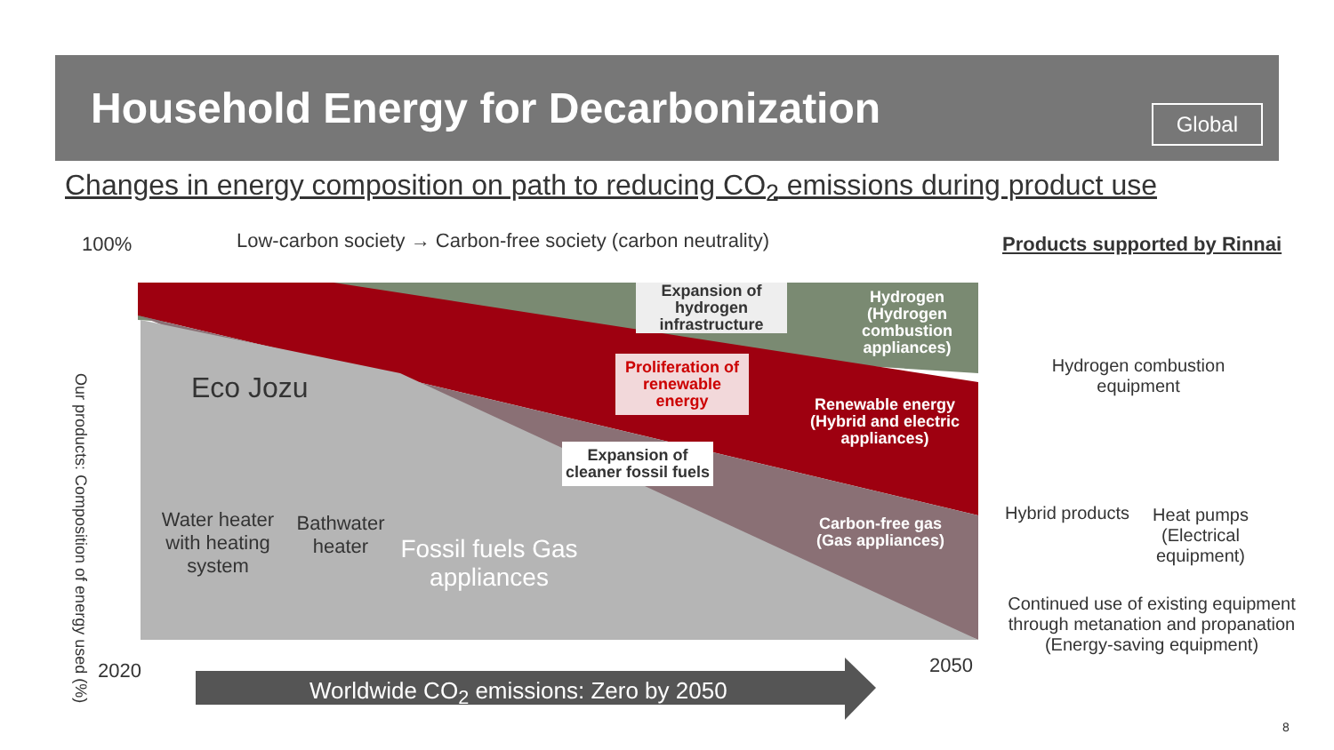Household Energy for Decarbonization
Global
Changes in energy composition on path to reducing CO<sub>2</sub> emissions during product use
100%
Low-carbon society → Carbon-free society (carbon neutrality)
Products supported by Rinnai
Our products: Composition of energy used (%)
Expansion of hydrogen infrastructure
Hydrogen (Hydrogen combustion appliances)
Proliferation of renewable energy
Renewable energy (Hybrid and electric appliances)
Expansion of cleaner fossil fuels
Carbon-free gas (Gas appliances)
Eco Jozu
Water heater with heating system
Bathwater heater
Fossil fuels Gas appliances
2020 2050
Worldwide CO<sub>2</sub> emissions: Zero by 2050
Hydrogen combustion equipment
Hybrid products
Heat pumps (Electrical equipment)
Continued use of existing equipment through metanation and propanation (Energy-saving equipment)
8